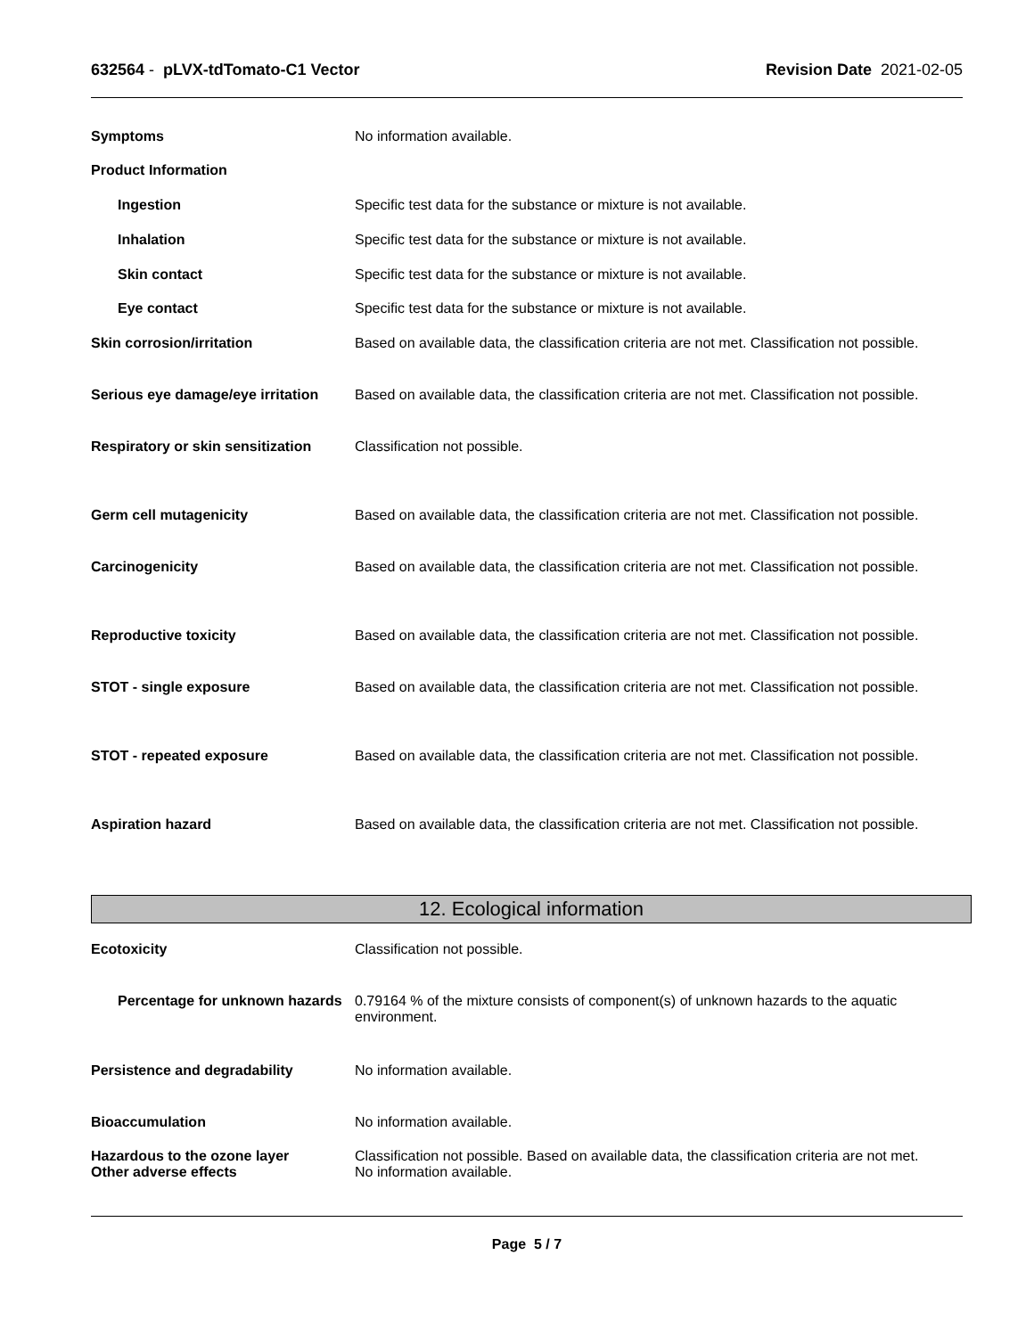632564 - pLVX-tdTomato-C1 Vector Revision Date 2021-02-05
Symptoms No information available.
Product Information
Ingestion Specific test data for the substance or mixture is not available.
Inhalation Specific test data for the substance or mixture is not available.
Skin contact Specific test data for the substance or mixture is not available.
Eye contact Specific test data for the substance or mixture is not available.
Skin corrosion/irritation Based on available data, the classification criteria are not met. Classification not possible.
Serious eye damage/eye irritation
Based on available data, the classification criteria are not met. Classification not possible.
Respiratory or skin sensitization
Classification not possible.
Germ cell mutagenicity Based on available data, the classification criteria are not met. Classification not possible.
Carcinogenicity Based on available data, the classification criteria are not met. Classification not possible.
Reproductive toxicity Based on available data, the classification criteria are not met. Classification not possible.
STOT - single exposure Based on available data, the classification criteria are not met. Classification not possible.
STOT - repeated exposure Based on available data, the classification criteria are not met. Classification not possible.
Aspiration hazard Based on available data, the classification criteria are not met. Classification not possible.
12. Ecological information
Ecotoxicity Classification not possible.
Percentage for unknown hazards
0.79164 % of the mixture consists of component(s) of unknown hazards to the aquatic environment.
Persistence and degradability No information available.
Bioaccumulation No information available.
Hazardous to the ozone layer
Other adverse effects
Classification not possible. Based on available data, the classification criteria are not met.
No information available.
Page 5 / 7